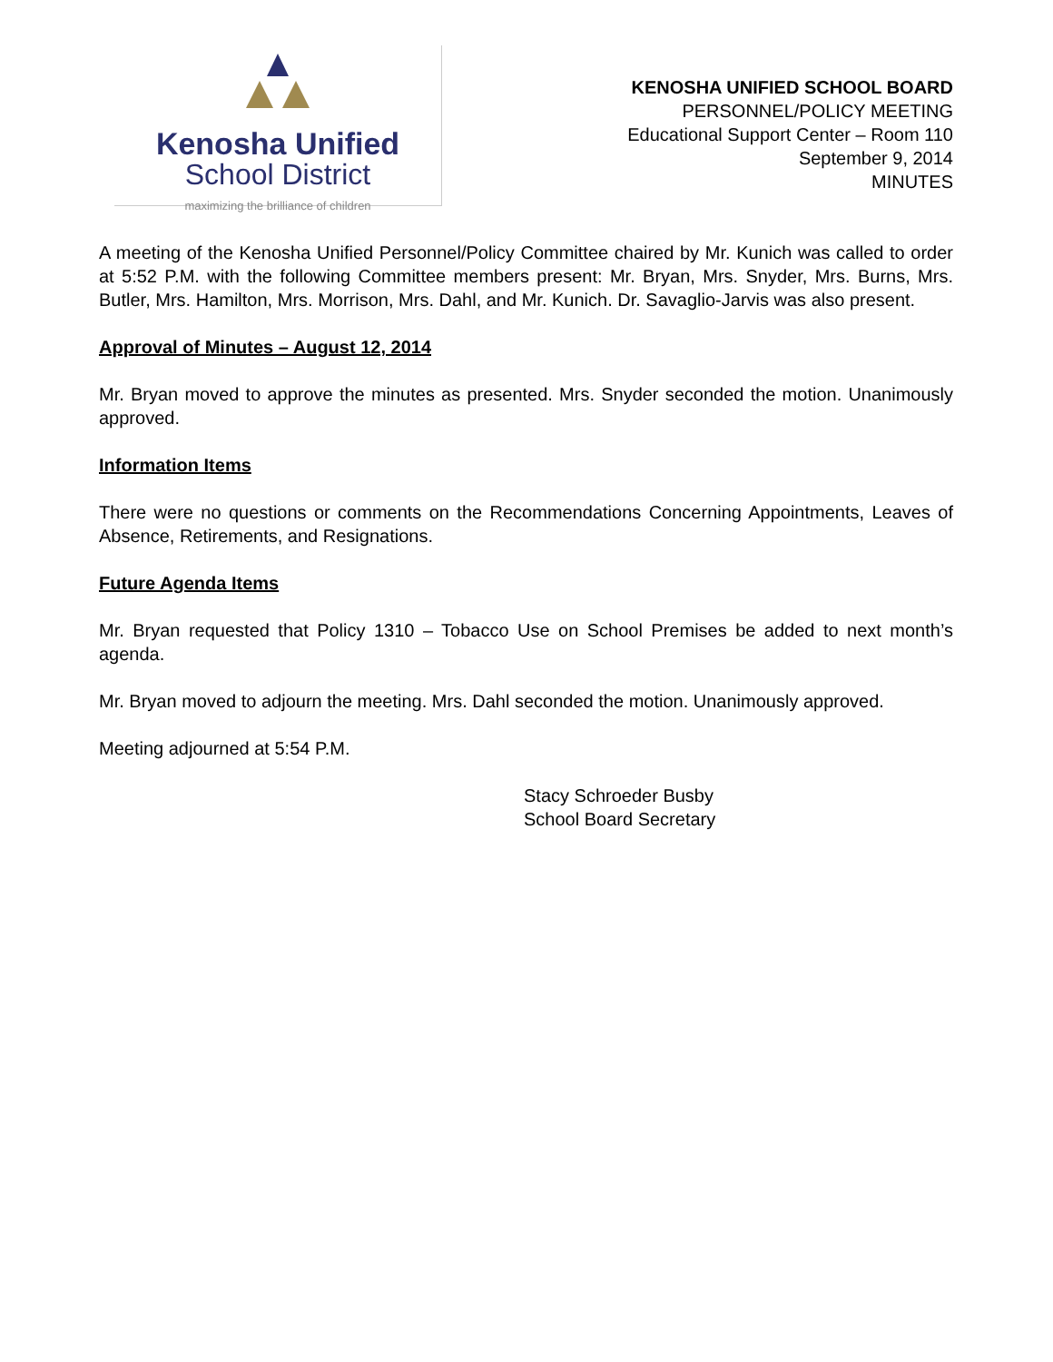Kenosha Unified
School District
maximizing the brilliance of children
KENOSHA UNIFIED SCHOOL BOARD
PERSONNEL/POLICY MEETING
Educational Support Center – Room 110
September 9, 2014
MINUTES
A meeting of the Kenosha Unified Personnel/Policy Committee chaired by Mr. Kunich was called to order at 5:52 P.M. with the following Committee members present: Mr. Bryan, Mrs. Snyder, Mrs. Burns, Mrs. Butler, Mrs. Hamilton, Mrs. Morrison, Mrs. Dahl, and Mr. Kunich. Dr. Savaglio-Jarvis was also present.
Approval of Minutes – August 12, 2014
Mr. Bryan moved to approve the minutes as presented. Mrs. Snyder seconded the motion. Unanimously approved.
Information Items
There were no questions or comments on the Recommendations Concerning Appointments, Leaves of Absence, Retirements, and Resignations.
Future Agenda Items
Mr. Bryan requested that Policy 1310 – Tobacco Use on School Premises be added to next month’s agenda.
Mr. Bryan moved to adjourn the meeting. Mrs. Dahl seconded the motion. Unanimously approved.
Meeting adjourned at 5:54 P.M.
Stacy Schroeder Busby
School Board Secretary